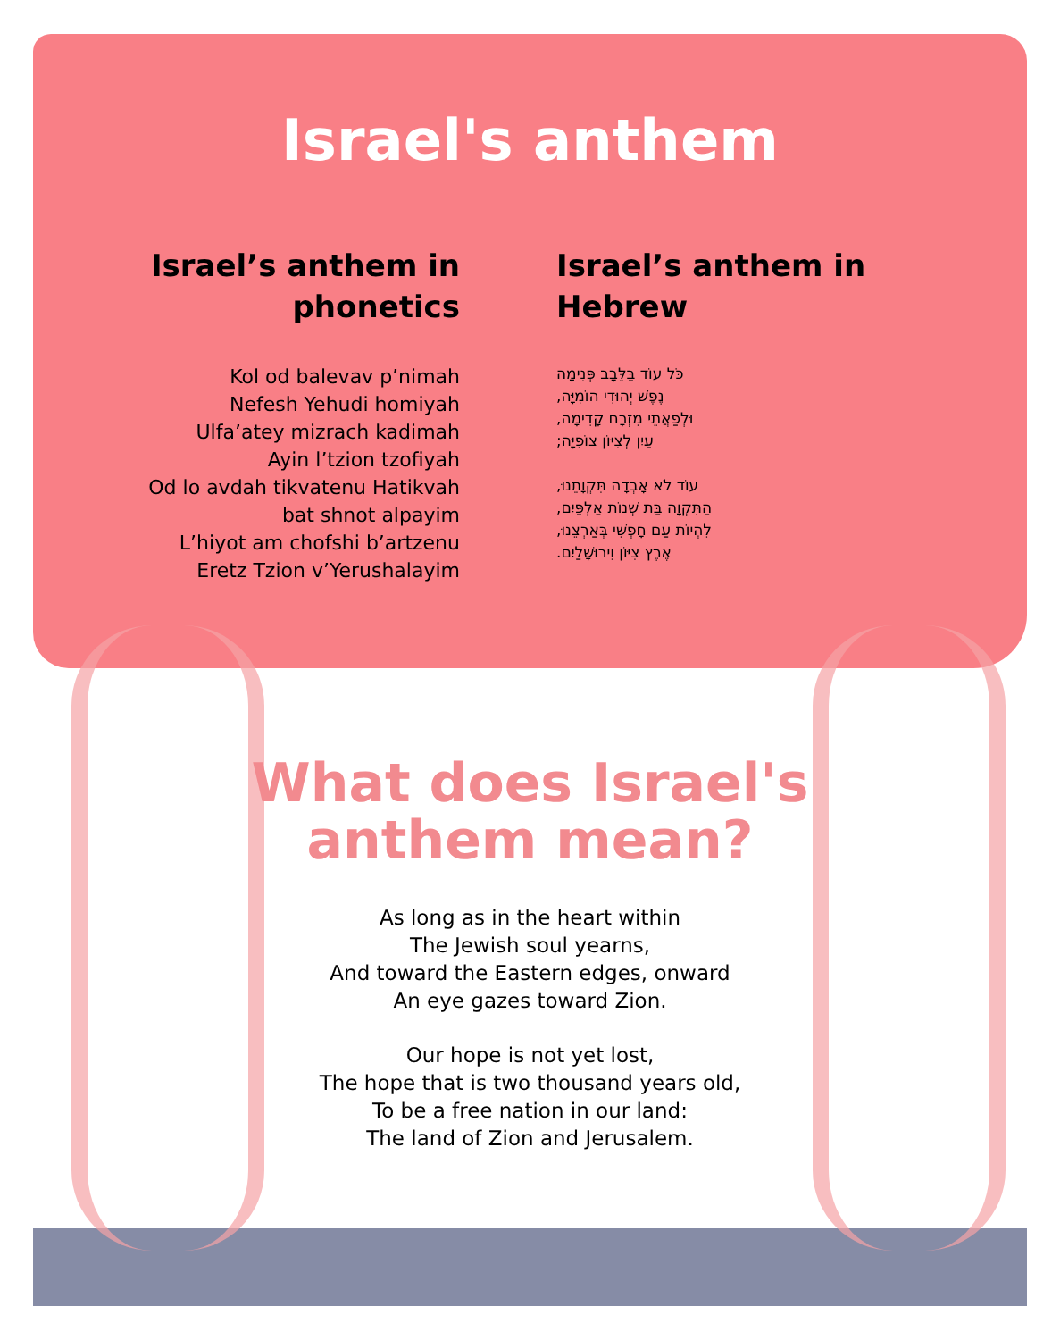Israel's anthem
Israel’s anthem in phonetics
Kol od balevav p’nimah
Nefesh Yehudi homiyah
Ulfa’atey mizrach kadimah
Ayin l’tzion tzofiyah
Od lo avdah tikvatenu Hatikvah
bat shnot alpayim
L’hiyot am chofshi b’artzenu
Eretz Tzion v’Yerushalayim
Israel’s anthem in Hebrew
כֹּל עוֹד בַּלֵּבָב פְּנִימָה
נֶפֶשׁ יְהוּדִי הוֹמִיָּה,
וּלְפַאֲתֵי מִזְרָח קָדִימָה,
עַיִן לְצִיּוֹן צוֹפִיָּה;
עוֹד לֹא אָבְדָה תִּקְוָתֵנוּ,
הַתִּקְוָה בַּת שְׁנוֹת אַלְפַּיִם,
לִהְיוֹת עַם חָפְשִׁי בְּאַרְצֵנוּ,
אֶרֶץ צִיּוֹן וִירוּשָׁלַיִם.
What does Israel's
anthem mean?
As long as in the heart within
The Jewish soul yearns,
And toward the Eastern edges, onward
An eye gazes toward Zion.
Our hope is not yet lost,
The hope that is two thousand years old,
To be a free nation in our land:
The land of Zion and Jerusalem.